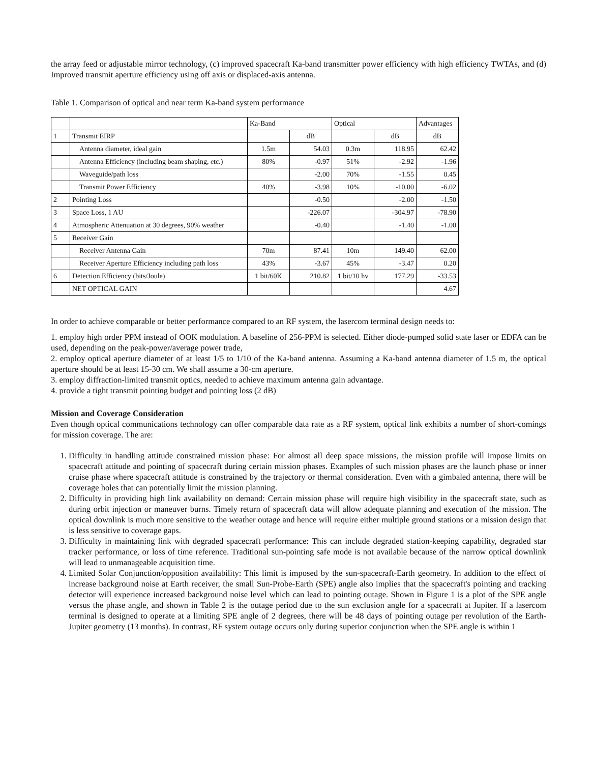the array feed or adjustable mirror technology, (c) improved spacecraft Ka-band transmitter power efficiency with high efficiency TWTAs, and (d) Improved transmit aperture efficiency using off axis or displaced-axis antenna.
Table 1. Comparison of optical and near term Ka-band system performance
| | | Ka-Band | | Optical | | Advantages |
| 1 | Transmit EIRP | | dB | | dB | dB |
| | Antenna diameter, ideal gain | 1.5m | 54.03 | 0.3m | 118.95 | 62.42 |
| | Antenna Efficiency (including beam shaping, etc.) | 80% | -0.97 | 51% | -2.92 | -1.96 |
| | Waveguide/path loss | | -2.00 | 70% | -1.55 | 0.45 |
| | Transmit Power Efficiency | 40% | -3.98 | 10% | -10.00 | -6.02 |
| 2 | Pointing Loss | | -0.50 | | -2.00 | -1.50 |
| 3 | Space Loss, 1 AU | | -226.07 | | -304.97 | -78.90 |
| 4 | Atmospheric Attenuation at 30 degrees, 90% weather | | -0.40 | | -1.40 | -1.00 |
| 5 | Receiver Gain | | | | | |
| | Receiver Antenna Gain | 70m | 87.41 | 10m | 149.40 | 62.00 |
| | Receiver Aperture Efficiency including path loss | 43% | -3.67 | 45% | -3.47 | 0.20 |
| 6 | Detection Efficiency (bits/Joule) | 1 bit/60K | 210.82 | 1 bit/10 hv | 177.29 | -33.53 |
| | NET OPTICAL GAIN | | | | | 4.67 |
In order to achieve comparable or better performance compared to an RF system, the lasercom terminal design needs to:
1. employ high order PPM instead of OOK modulation. A baseline of 256-PPM is selected. Either diode-pumped solid state laser or EDFA can be used, depending on the peak-power/average power trade,
2. employ optical aperture diameter of at least 1/5 to 1/10 of the Ka-band antenna. Assuming a Ka-band antenna diameter of 1.5 m, the optical aperture should be at least 15-30 cm. We shall assume a 30-cm aperture.
3. employ diffraction-limited transmit optics, needed to achieve maximum antenna gain advantage.
4. provide a tight transmit pointing budget and pointing loss (2 dB)
Mission and Coverage Consideration
Even though optical communications technology can offer comparable data rate as a RF system, optical link exhibits a number of short-comings for mission coverage. The are:
1. Difficulty in handling attitude constrained mission phase: For almost all deep space missions, the mission profile will impose limits on spacecraft attitude and pointing of spacecraft during certain mission phases. Examples of such mission phases are the launch phase or inner cruise phase where spacecraft attitude is constrained by the trajectory or thermal consideration. Even with a gimbaled antenna, there will be coverage holes that can potentially limit the mission planning.
2. Difficulty in providing high link availability on demand: Certain mission phase will require high visibility in the spacecraft state, such as during orbit injection or maneuver burns. Timely return of spacecraft data will allow adequate planning and execution of the mission. The optical downlink is much more sensitive to the weather outage and hence will require either multiple ground stations or a mission design that is less sensitive to coverage gaps.
3. Difficulty in maintaining link with degraded spacecraft performance: This can include degraded station-keeping capability, degraded star tracker performance, or loss of time reference. Traditional sun-pointing safe mode is not available because of the narrow optical downlink will lead to unmanageable acquisition time.
4. Limited Solar Conjunction/opposition availability: This limit is imposed by the sun-spacecraft-Earth geometry. In addition to the effect of increase background noise at Earth receiver, the small Sun-Probe-Earth (SPE) angle also implies that the spacecraft's pointing and tracking detector will experience increased background noise level which can lead to pointing outage. Shown in Figure 1 is a plot of the SPE angle versus the phase angle, and shown in Table 2 is the outage period due to the sun exclusion angle for a spacecraft at Jupiter. If a lasercom terminal is designed to operate at a limiting SPE angle of 2 degrees, there will be 48 days of pointing outage per revolution of the Earth-Jupiter geometry (13 months). In contrast, RF system outage occurs only during superior conjunction when the SPE angle is within 1